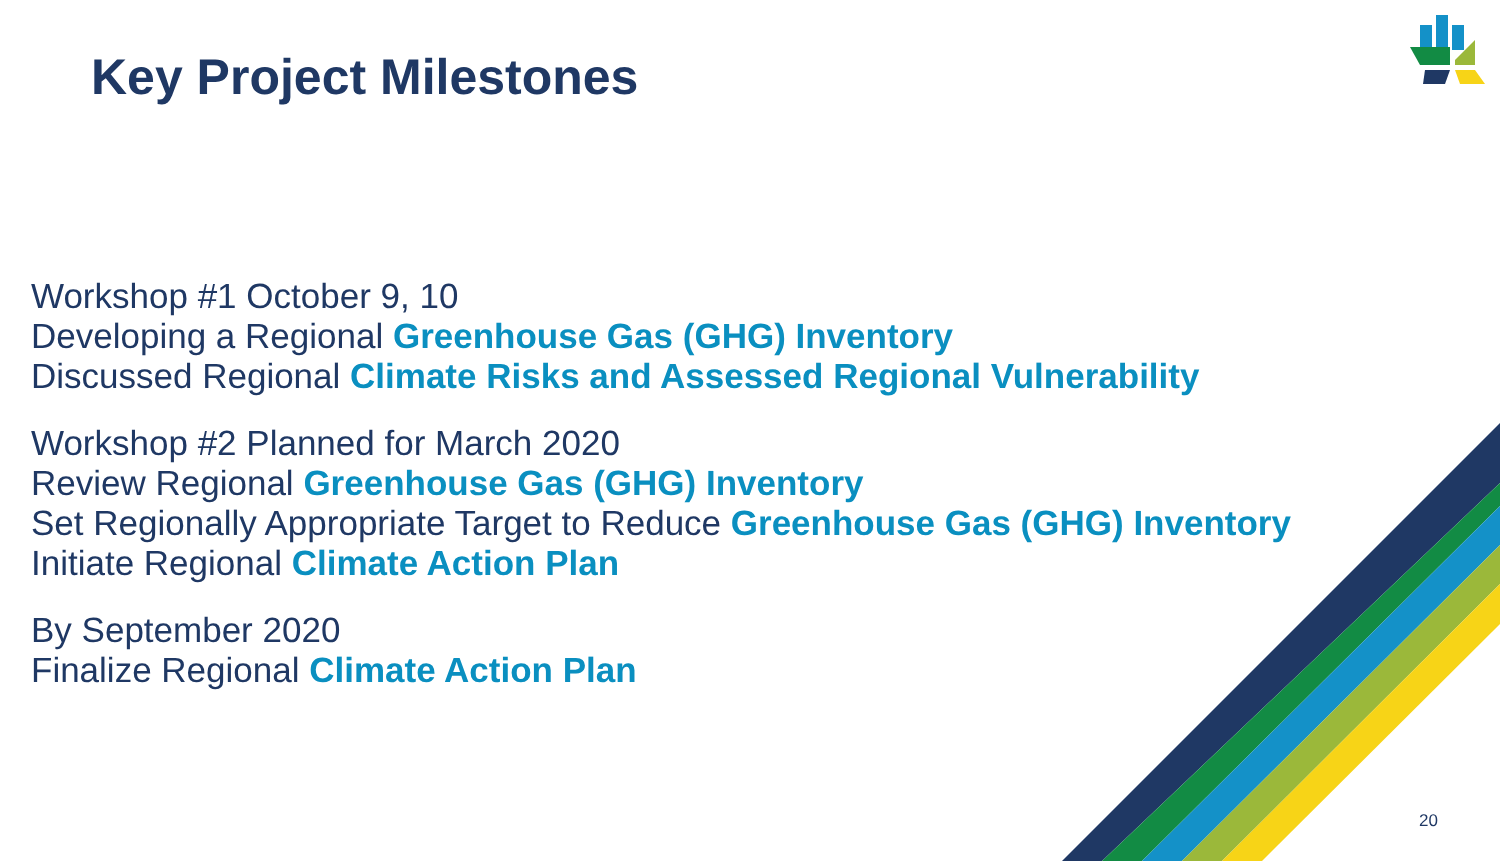Key Project Milestones
Workshop #1 October 9, 10
Developing a Regional Greenhouse Gas (GHG) Inventory
Discussed Regional Climate Risks and Assessed Regional Vulnerability
Workshop #2 Planned for March 2020
Review Regional Greenhouse Gas (GHG) Inventory
Set Regionally Appropriate Target to Reduce Greenhouse Gas (GHG) Inventory
Initiate Regional Climate Action Plan
By September 2020
Finalize Regional Climate Action Plan
20